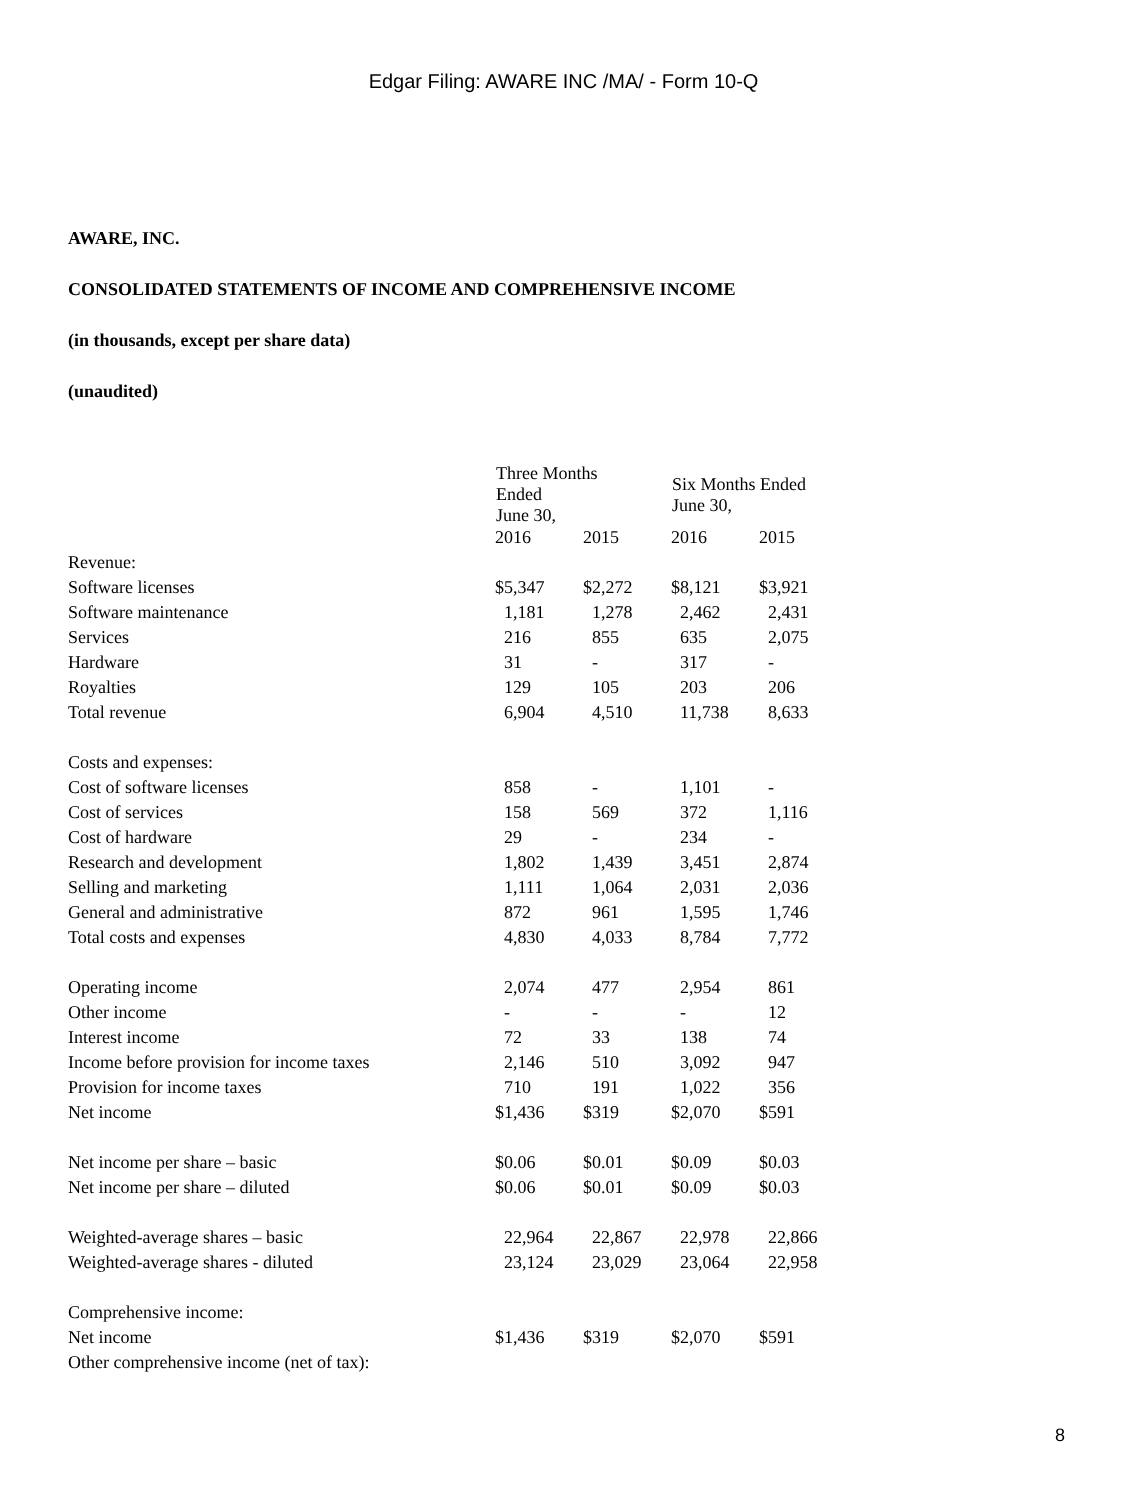Edgar Filing: AWARE INC /MA/ - Form 10-Q
AWARE, INC.
CONSOLIDATED STATEMENTS OF INCOME AND COMPREHENSIVE INCOME
(in thousands, except per share data)
(unaudited)
| | Three Months Ended June 30, | | Six Months Ended June 30, | |
| --- | --- | --- | --- | --- |
| | 2016 | 2015 | 2016 | 2015 |
| Revenue: | | | | |
| Software licenses | $5,347 | $2,272 | $8,121 | $3,921 |
| Software maintenance | 1,181 | 1,278 | 2,462 | 2,431 |
| Services | 216 | 855 | 635 | 2,075 |
| Hardware | 31 | - | 317 | - |
| Royalties | 129 | 105 | 203 | 206 |
| Total revenue | 6,904 | 4,510 | 11,738 | 8,633 |
| Costs and expenses: | | | | |
| Cost of software licenses | 858 | - | 1,101 | - |
| Cost of services | 158 | 569 | 372 | 1,116 |
| Cost of hardware | 29 | - | 234 | - |
| Research and development | 1,802 | 1,439 | 3,451 | 2,874 |
| Selling and marketing | 1,111 | 1,064 | 2,031 | 2,036 |
| General and administrative | 872 | 961 | 1,595 | 1,746 |
| Total costs and expenses | 4,830 | 4,033 | 8,784 | 7,772 |
| Operating income | 2,074 | 477 | 2,954 | 861 |
| Other income | - | - | - | 12 |
| Interest income | 72 | 33 | 138 | 74 |
| Income before provision for income taxes | 2,146 | 510 | 3,092 | 947 |
| Provision for income taxes | 710 | 191 | 1,022 | 356 |
| Net income | $1,436 | $319 | $2,070 | $591 |
| Net income per share – basic | $0.06 | $0.01 | $0.09 | $0.03 |
| Net income per share – diluted | $0.06 | $0.01 | $0.09 | $0.03 |
| Weighted-average shares – basic | 22,964 | 22,867 | 22,978 | 22,866 |
| Weighted-average shares - diluted | 23,124 | 23,029 | 23,064 | 22,958 |
| Comprehensive income: | | | | |
| Net income | $1,436 | $319 | $2,070 | $591 |
| Other comprehensive income (net of tax): | | | | |
8